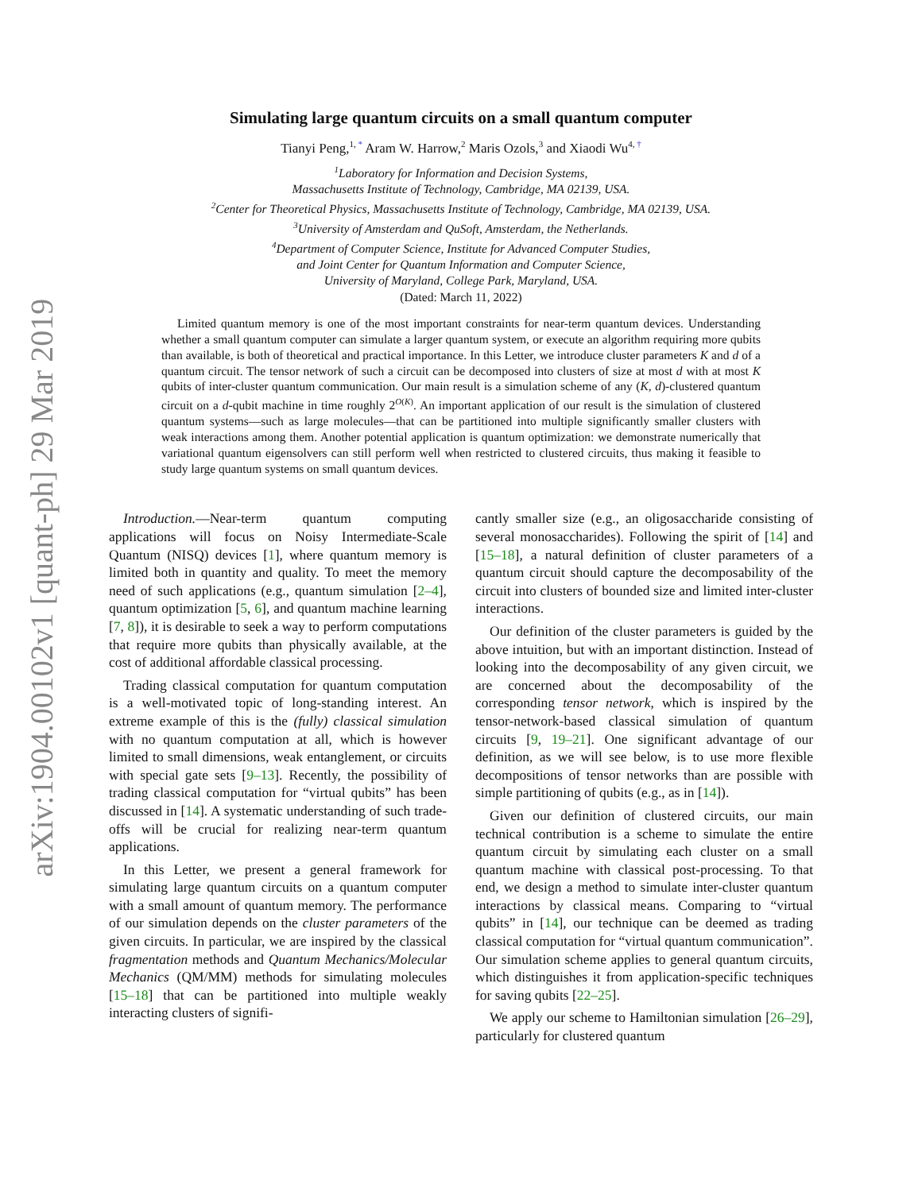arXiv:1904.00102v1 [quant-ph] 29 Mar 2019
Simulating large quantum circuits on a small quantum computer
Tianyi Peng,<sup>1, *</sup> Aram W. Harrow,<sup>2</sup> Maris Ozols,<sup>3</sup> and Xiaodi Wu<sup>4, †</sup>
<sup>1</sup> Laboratory for Information and Decision Systems,
Massachusetts Institute of Technology, Cambridge, MA 02139, USA.
<sup>2</sup> Center for Theoretical Physics, Massachusetts Institute of Technology, Cambridge, MA 02139, USA.
<sup>3</sup> University of Amsterdam and QuSoft, Amsterdam, the Netherlands.
<sup>4</sup> Department of Computer Science, Institute for Advanced Computer Studies,
and Joint Center for Quantum Information and Computer Science,
University of Maryland, College Park, Maryland, USA.
(Dated: March 11, 2022)
Limited quantum memory is one of the most important constraints for near-term quantum devices. Understanding whether a small quantum computer can simulate a larger quantum system, or execute an algorithm requiring more qubits than available, is both of theoretical and practical importance. In this Letter, we introduce cluster parameters K and d of a quantum circuit. The tensor network of such a circuit can be decomposed into clusters of size at most d with at most K qubits of inter-cluster quantum communication. Our main result is a simulation scheme of any (K, d)-clustered quantum circuit on a d-qubit machine in time roughly 2<sup>O(K)</sup>. An important application of our result is the simulation of clustered quantum systems—such as large molecules—that can be partitioned into multiple significantly smaller clusters with weak interactions among them. Another potential application is quantum optimization: we demonstrate numerically that variational quantum eigensolvers can still perform well when restricted to clustered circuits, thus making it feasible to study large quantum systems on small quantum devices.
Introduction.—Near-term quantum computing applications will focus on Noisy Intermediate-Scale Quantum (NISQ) devices [1], where quantum memory is limited both in quantity and quality. To meet the memory need of such applications (e.g., quantum simulation [2–4], quantum optimization [5, 6], and quantum machine learning [7, 8]), it is desirable to seek a way to perform computations that require more qubits than physically available, at the cost of additional affordable classical processing.
Trading classical computation for quantum computation is a well-motivated topic of long-standing interest. An extreme example of this is the (fully) classical simulation with no quantum computation at all, which is however limited to small dimensions, weak entanglement, or circuits with special gate sets [9–13]. Recently, the possibility of trading classical computation for “virtual qubits” has been discussed in [14]. A systematic understanding of such trade-offs will be crucial for realizing near-term quantum applications.
In this Letter, we present a general framework for simulating large quantum circuits on a quantum computer with a small amount of quantum memory. The performance of our simulation depends on the cluster parameters of the given circuits. In particular, we are inspired by the classical fragmentation methods and Quantum Mechanics/Molecular Mechanics (QM/MM) methods for simulating molecules [15–18] that can be partitioned into multiple weakly interacting clusters of signifi-
cantly smaller size (e.g., an oligosaccharide consisting of several monosaccharides). Following the spirit of [14] and [15–18], a natural definition of cluster parameters of a quantum circuit should capture the decomposability of the circuit into clusters of bounded size and limited inter-cluster interactions.
Our definition of the cluster parameters is guided by the above intuition, but with an important distinction. Instead of looking into the decomposability of any given circuit, we are concerned about the decomposability of the corresponding tensor network, which is inspired by the tensor-network-based classical simulation of quantum circuits [9, 19–21]. One significant advantage of our definition, as we will see below, is to use more flexible decompositions of tensor networks than are possible with simple partitioning of qubits (e.g., as in [14]).
Given our definition of clustered circuits, our main technical contribution is a scheme to simulate the entire quantum circuit by simulating each cluster on a small quantum machine with classical post-processing. To that end, we design a method to simulate inter-cluster quantum interactions by classical means. Comparing to “virtual qubits” in [14], our technique can be deemed as trading classical computation for “virtual quantum communication”. Our simulation scheme applies to general quantum circuits, which distinguishes it from application-specific techniques for saving qubits [22–25].
We apply our scheme to Hamiltonian simulation [26–29], particularly for clustered quantum